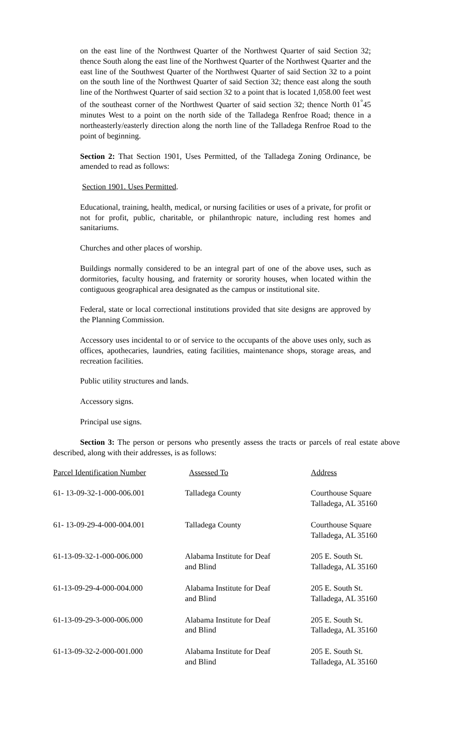on the east line of the Northwest Quarter of the Northwest Quarter of said Section 32; thence South along the east line of the Northwest Quarter of the Northwest Quarter and the east line of the Southwest Quarter of the Northwest Quarter of said Section 32 to a point on the south line of the Northwest Quarter of said Section 32; thence east along the south line of the Northwest Quarter of said section 32 to a point that is located 1,058.00 feet west of the southeast corner of the Northwest Quarter of said section 32; thence North 01<sup>°</sup>45 minutes West to a point on the north side of the Talladega Renfroe Road; thence in a northeasterly/easterly direction along the north line of the Talladega Renfroe Road to the point of beginning.
Section 2: That Section 1901, Uses Permitted, of the Talladega Zoning Ordinance, be amended to read as follows:
Section 1901. Uses Permitted.
Educational, training, health, medical, or nursing facilities or uses of a private, for profit or not for profit, public, charitable, or philanthropic nature, including rest homes and sanitariums.
Churches and other places of worship.
Buildings normally considered to be an integral part of one of the above uses, such as dormitories, faculty housing, and fraternity or sorority houses, when located within the contiguous geographical area designated as the campus or institutional site.
Federal, state or local correctional institutions provided that site designs are approved by the Planning Commission.
Accessory uses incidental to or of service to the occupants of the above uses only, such as offices, apothecaries, laundries, eating facilities, maintenance shops, storage areas, and recreation facilities.
Public utility structures and lands.
Accessory signs.
Principal use signs.
Section 3: The person or persons who presently assess the tracts or parcels of real estate above described, along with their addresses, is as follows:
| Parcel Identification Number | Assessed To | Address |
| --- | --- | --- |
| 61- 13-09-32-1-000-006.001 | Talladega County | Courthouse Square Talladega, AL 35160 |
| 61- 13-09-29-4-000-004.001 | Talladega County | Courthouse Square Talladega, AL 35160 |
| 61-13-09-32-1-000-006.000 | Alabama Institute for Deaf and Blind | 205 E. South St. Talladega, AL 35160 |
| 61-13-09-29-4-000-004.000 | Alabama Institute for Deaf and Blind | 205 E. South St. Talladega, AL 35160 |
| 61-13-09-29-3-000-006.000 | Alabama Institute for Deaf and Blind | 205 E. South St. Talladega, AL 35160 |
| 61-13-09-32-2-000-001.000 | Alabama Institute for Deaf and Blind | 205 E. South St. Talladega, AL 35160 |